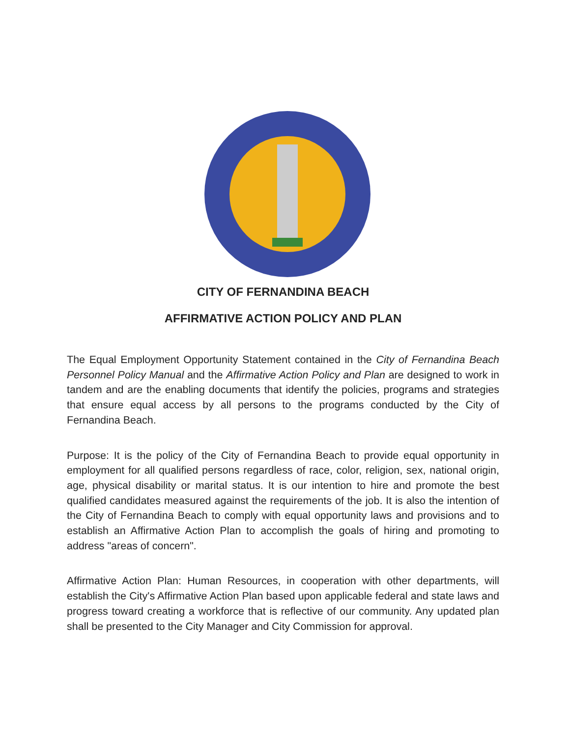CITY OF FERNANDINA BEACH
AFFIRMATIVE ACTION POLICY AND PLAN
The Equal Employment Opportunity Statement contained in the City of Fernandina Beach Personnel Policy Manual and the Affirmative Action Policy and Plan are designed to work in tandem and are the enabling documents that identify the policies, programs and strategies that ensure equal access by all persons to the programs conducted by the City of Fernandina Beach.
Purpose: It is the policy of the City of Fernandina Beach to provide equal opportunity in employment for all qualified persons regardless of race, color, religion, sex, national origin, age, physical disability or marital status. It is our intention to hire and promote the best qualified candidates measured against the requirements of the job. It is also the intention of the City of Fernandina Beach to comply with equal opportunity laws and provisions and to establish an Affirmative Action Plan to accomplish the goals of hiring and promoting to address "areas of concern".
Affirmative Action Plan: Human Resources, in cooperation with other departments, will establish the City's Affirmative Action Plan based upon applicable federal and state laws and progress toward creating a workforce that is reflective of our community. Any updated plan shall be presented to the City Manager and City Commission for approval.